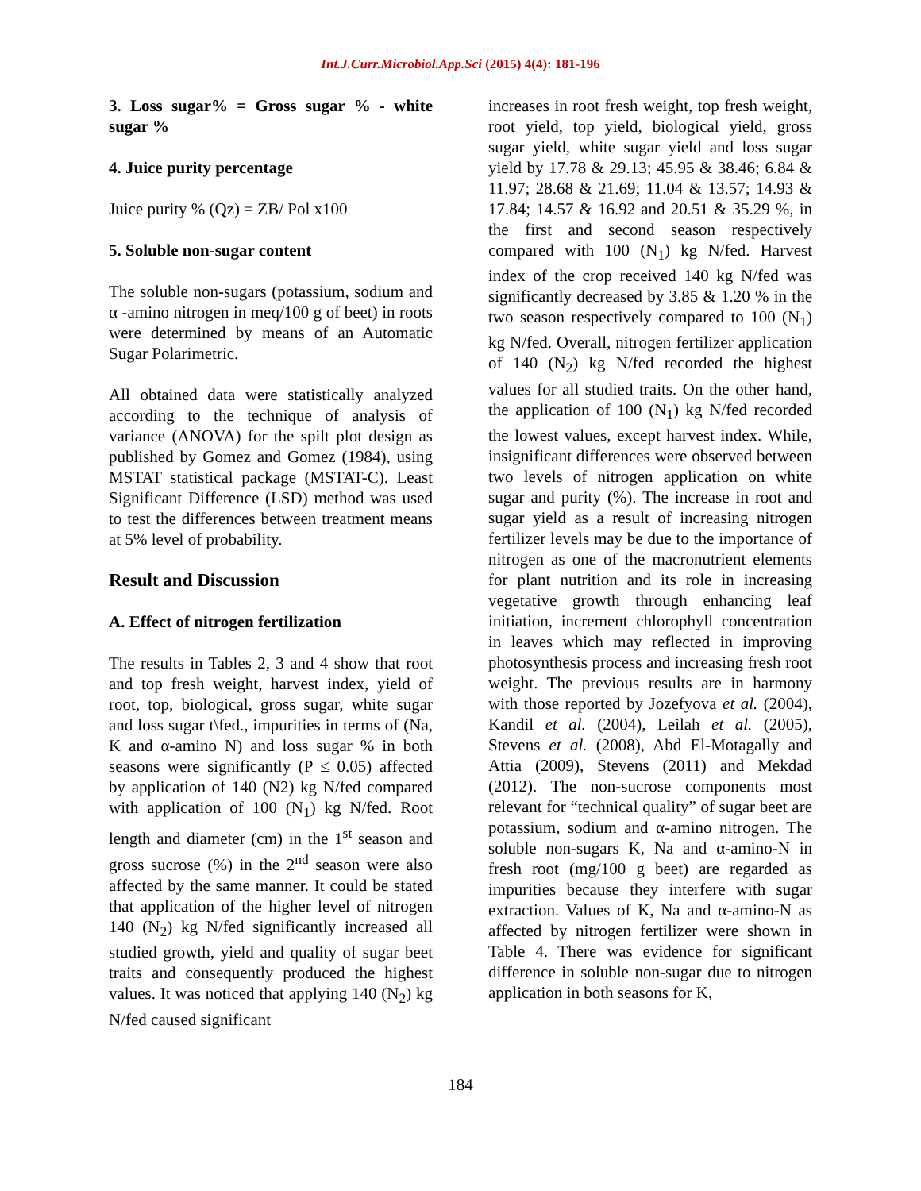Int.J.Curr.Microbiol.App.Sci (2015) 4(4): 181-196
3. Loss sugar% = Gross sugar % - white sugar %
4. Juice purity percentage
Juice purity % (Qz) = ZB/ Pol x100
5. Soluble non-sugar content
The soluble non-sugars (potassium, sodium and α -amino nitrogen in meq/100 g of beet) in roots were determined by means of an Automatic Sugar Polarimetric.
All obtained data were statistically analyzed according to the technique of analysis of variance (ANOVA) for the spilt plot design as published by Gomez and Gomez (1984), using MSTAT statistical package (MSTAT-C). Least Significant Difference (LSD) method was used to test the differences between treatment means at 5% level of probability.
Result and Discussion
A. Effect of nitrogen fertilization
The results in Tables 2, 3 and 4 show that root and top fresh weight, harvest index, yield of root, top, biological, gross sugar, white sugar and loss sugar t\fed., impurities in terms of (Na, K and α-amino N) and loss sugar % in both seasons were significantly (P ≤ 0.05) affected by application of 140 (N2) kg N/fed compared with application of 100 (N<sub>1</sub>) kg N/fed. Root length and diameter (cm) in the 1<sup>st</sup> season and gross sucrose (%) in the 2<sup>nd</sup> season were also affected by the same manner. It could be stated that application of the higher level of nitrogen 140 (N<sub>2</sub>) kg N/fed significantly increased all studied growth, yield and quality of sugar beet traits and consequently produced the highest values. It was noticed that applying 140 (N<sub>2</sub>) kg N/fed caused significant
increases in root fresh weight, top fresh weight, root yield, top yield, biological yield, gross sugar yield, white sugar yield and loss sugar yield by 17.78 & 29.13; 45.95 & 38.46; 6.84 & 11.97; 28.68 & 21.69; 11.04 & 13.57; 14.93 & 17.84; 14.57 & 16.92 and 20.51 & 35.29 %, in the first and second season respectively compared with 100 (N<sub>1</sub>) kg N/fed. Harvest index of the crop received 140 kg N/fed was significantly decreased by 3.85 & 1.20 % in the two season respectively compared to 100 (N<sub>1</sub>) kg N/fed. Overall, nitrogen fertilizer application of 140 (N<sub>2</sub>) kg N/fed recorded the highest values for all studied traits. On the other hand, the application of 100 (N<sub>1</sub>) kg N/fed recorded the lowest values, except harvest index. While, insignificant differences were observed between two levels of nitrogen application on white sugar and purity (%). The increase in root and sugar yield as a result of increasing nitrogen fertilizer levels may be due to the importance of nitrogen as one of the macronutrient elements for plant nutrition and its role in increasing vegetative growth through enhancing leaf initiation, increment chlorophyll concentration in leaves which may reflected in improving photosynthesis process and increasing fresh root weight. The previous results are in harmony with those reported by Jozefyova et al. (2004), Kandil et al. (2004), Leilah et al. (2005), Stevens et al. (2008), Abd El-Motagally and Attia (2009), Stevens (2011) and Mekdad (2012). The non-sucrose components most relevant for “technical quality” of sugar beet are potassium, sodium and α-amino nitrogen. The soluble non-sugars K, Na and α-amino-N in fresh root (mg/100 g beet) are regarded as impurities because they interfere with sugar extraction. Values of K, Na and α-amino-N as affected by nitrogen fertilizer were shown in Table 4. There was evidence for significant difference in soluble non-sugar due to nitrogen application in both seasons for K,
184